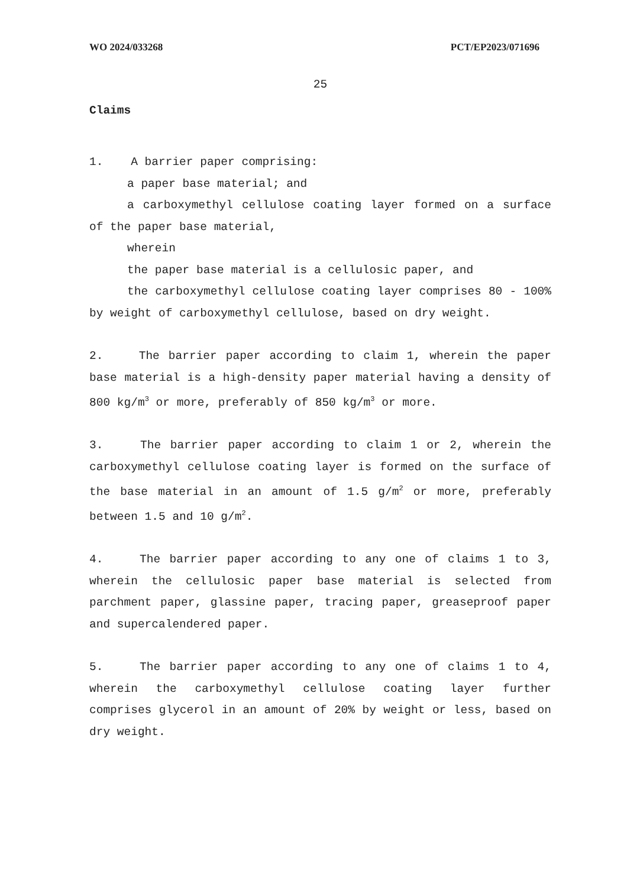WO 2024/033268 PCT/EP2023/071696
25
Claims
1. A barrier paper comprising:
a paper base material; and
a carboxymethyl cellulose coating layer formed on a surface of the paper base material,
wherein
the paper base material is a cellulosic paper, and
the carboxymethyl cellulose coating layer comprises 80 - 100% by weight of carboxymethyl cellulose, based on dry weight.
2. The barrier paper according to claim 1, wherein the paper base material is a high-density paper material having a density of 800 kg/m<sup>3</sup> or more, preferably of 850 kg/m<sup>3</sup> or more.
3. The barrier paper according to claim 1 or 2, wherein the carboxymethyl cellulose coating layer is formed on the surface of the base material in an amount of 1.5 g/m<sup>2</sup> or more, preferably between 1.5 and 10 g/m<sup>2</sup>.
4. The barrier paper according to any one of claims 1 to 3, wherein the cellulosic paper base material is selected from parchment paper, glassine paper, tracing paper, greaseproof paper and supercalendered paper.
5. The barrier paper according to any one of claims 1 to 4, wherein the carboxymethyl cellulose coating layer further comprises glycerol in an amount of 20% by weight or less, based on dry weight.